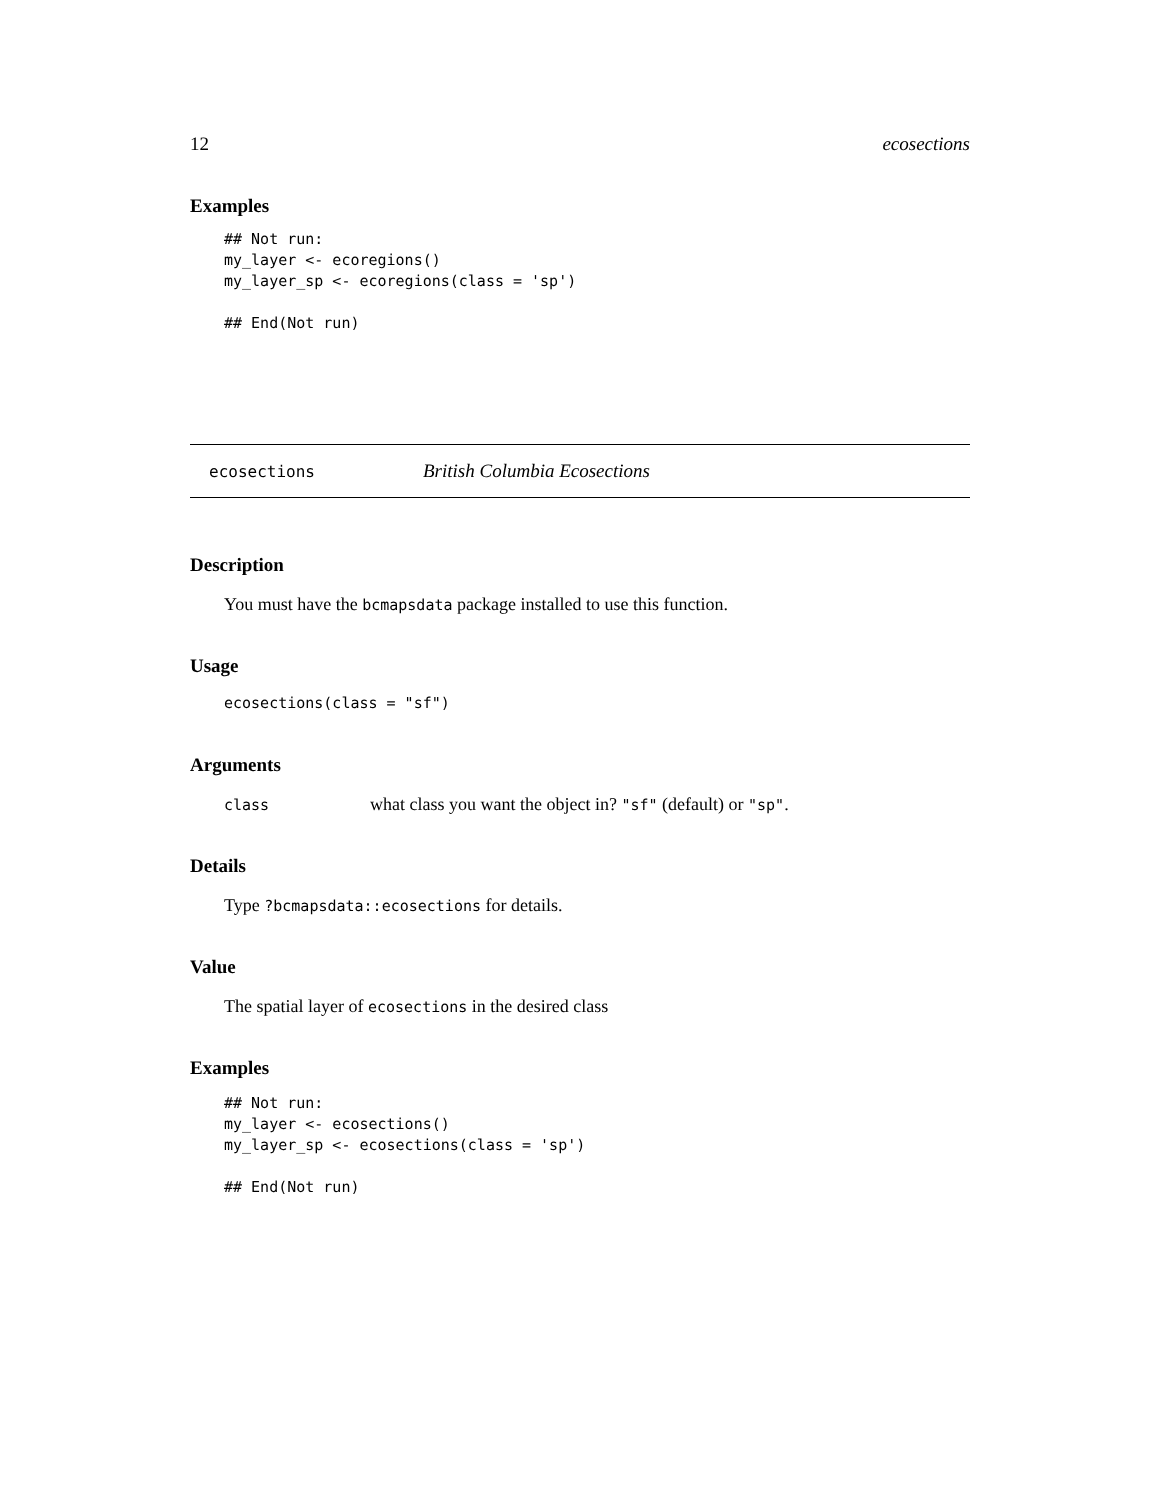12 ecosections
Examples
## Not run:
my_layer <- ecoregions()
my_layer_sp <- ecoregions(class = 'sp')

## End(Not run)
ecosections British Columbia Ecosections
Description
You must have the bcmapsdata package installed to use this function.
Usage
ecosections(class = "sf")
Arguments
class what class you want the object in? "sf" (default) or "sp".
Details
Type ?bcmapsdata::ecosections for details.
Value
The spatial layer of ecosections in the desired class
Examples
## Not run:
my_layer <- ecosections()
my_layer_sp <- ecosections(class = 'sp')

## End(Not run)